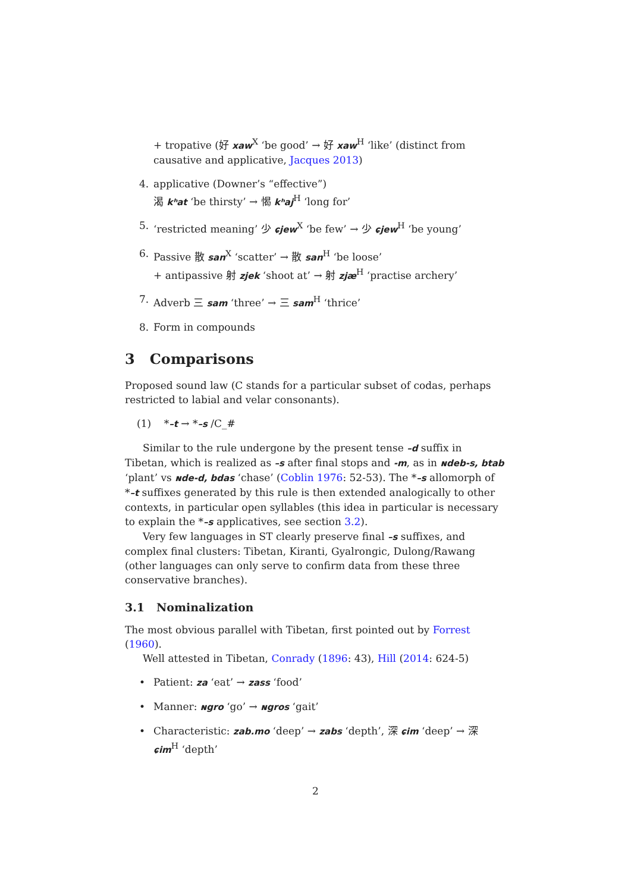+ tropative (好 xaw<sup>X</sup> ‘be good’ → 好 xaw<sup>H</sup> ‘like’ (distinct from causative and applicative, Jacques 2013)
4. applicative (Downer’s “effective”)
渴 kʰat ‘be thirsty’ → 愒 kʰaj<sup>H</sup> ‘long for’
5. ‘restricted meaning’ 少 ɕjew<sup>X</sup> ‘be few’ → 少 ɕjew<sup>H</sup> ‘be young’
6. Passive 散 san<sup>X</sup> ‘scatter’ → 散 san<sup>H</sup> ‘be loose’
+ antipassive 射 zjek ‘shoot at’ → 射 zjæ<sup>H</sup> ‘practise archery’
7. Adverb 三 sam ‘three’ → 三 sam<sup>H</sup> ‘thrice’
8. Form in compounds
3 Comparisons
Proposed sound law (C stands for a particular subset of codas, perhaps restricted to labial and velar consonants).
(1) *–t → *–s /C_#
Similar to the rule undergone by the present tense –d suffix in Tibetan, which is realized as –s after final stops and -m, as in ɴdeb-s, btab ‘plant’ vs ɴde-d, bdas ‘chase’ (Coblin 1976: 52-53). The *–s allomorph of *–t suffixes generated by this rule is then extended analogically to other contexts, in particular open syllables (this idea in particular is necessary to explain the *–s applicatives, see section 3.2).
Very few languages in ST clearly preserve final –s suffixes, and complex final clusters: Tibetan, Kiranti, Gyalrongic, Dulong/Rawang (other languages can only serve to confirm data from these three conservative branches).
3.1 Nominalization
The most obvious parallel with Tibetan, first pointed out by Forrest (1960).
Well attested in Tibetan, Conrady (1896: 43), Hill (2014: 624-5)
• Patient: za ‘eat’ → zass ‘food’
• Manner: ɴgro ‘go’ → ɴgros ‘gait’
• Characteristic: zab.mo ‘deep’ → zabs ‘depth’, 深 ɕim ‘deep’ → 深 ɕim<sup>H</sup> ‘depth’
2